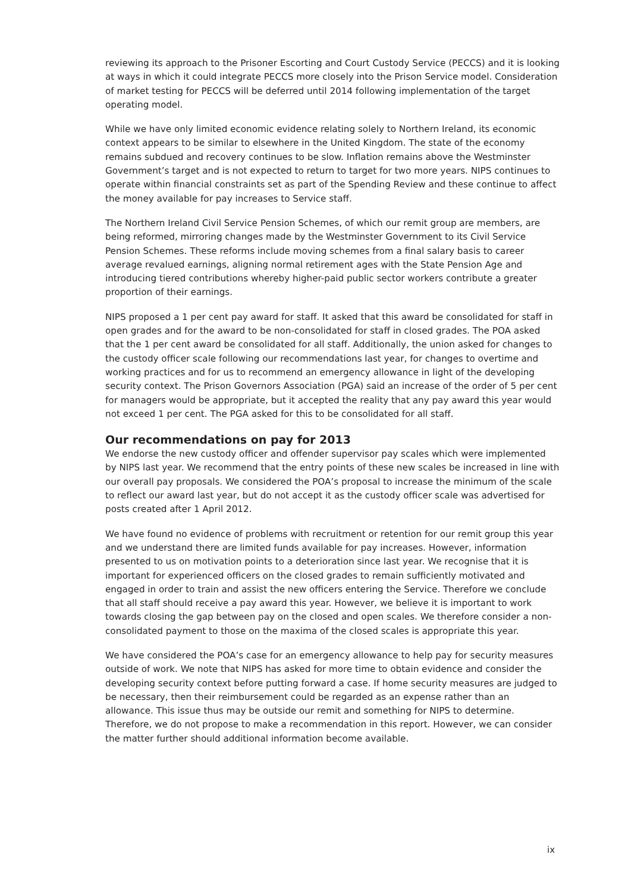reviewing its approach to the Prisoner Escorting and Court Custody Service (PECCS) and it is looking at ways in which it could integrate PECCS more closely into the Prison Service model. Consideration of market testing for PECCS will be deferred until 2014 following implementation of the target operating model.
While we have only limited economic evidence relating solely to Northern Ireland, its economic context appears to be similar to elsewhere in the United Kingdom. The state of the economy remains subdued and recovery continues to be slow. Inflation remains above the Westminster Government’s target and is not expected to return to target for two more years. NIPS continues to operate within financial constraints set as part of the Spending Review and these continue to affect the money available for pay increases to Service staff.
The Northern Ireland Civil Service Pension Schemes, of which our remit group are members, are being reformed, mirroring changes made by the Westminster Government to its Civil Service Pension Schemes. These reforms include moving schemes from a final salary basis to career average revalued earnings, aligning normal retirement ages with the State Pension Age and introducing tiered contributions whereby higher-paid public sector workers contribute a greater proportion of their earnings.
NIPS proposed a 1 per cent pay award for staff. It asked that this award be consolidated for staff in open grades and for the award to be non-consolidated for staff in closed grades. The POA asked that the 1 per cent award be consolidated for all staff. Additionally, the union asked for changes to the custody officer scale following our recommendations last year, for changes to overtime and working practices and for us to recommend an emergency allowance in light of the developing security context. The Prison Governors Association (PGA) said an increase of the order of 5 per cent for managers would be appropriate, but it accepted the reality that any pay award this year would not exceed 1 per cent. The PGA asked for this to be consolidated for all staff.
Our recommendations on pay for 2013
We endorse the new custody officer and offender supervisor pay scales which were implemented by NIPS last year. We recommend that the entry points of these new scales be increased in line with our overall pay proposals. We considered the POA’s proposal to increase the minimum of the scale to reflect our award last year, but do not accept it as the custody officer scale was advertised for posts created after 1 April 2012.
We have found no evidence of problems with recruitment or retention for our remit group this year and we understand there are limited funds available for pay increases. However, information presented to us on motivation points to a deterioration since last year. We recognise that it is important for experienced officers on the closed grades to remain sufficiently motivated and engaged in order to train and assist the new officers entering the Service. Therefore we conclude that all staff should receive a pay award this year. However, we believe it is important to work towards closing the gap between pay on the closed and open scales. We therefore consider a non-consolidated payment to those on the maxima of the closed scales is appropriate this year.
We have considered the POA’s case for an emergency allowance to help pay for security measures outside of work. We note that NIPS has asked for more time to obtain evidence and consider the developing security context before putting forward a case. If home security measures are judged to be necessary, then their reimbursement could be regarded as an expense rather than an allowance. This issue thus may be outside our remit and something for NIPS to determine. Therefore, we do not propose to make a recommendation in this report. However, we can consider the matter further should additional information become available.
ix